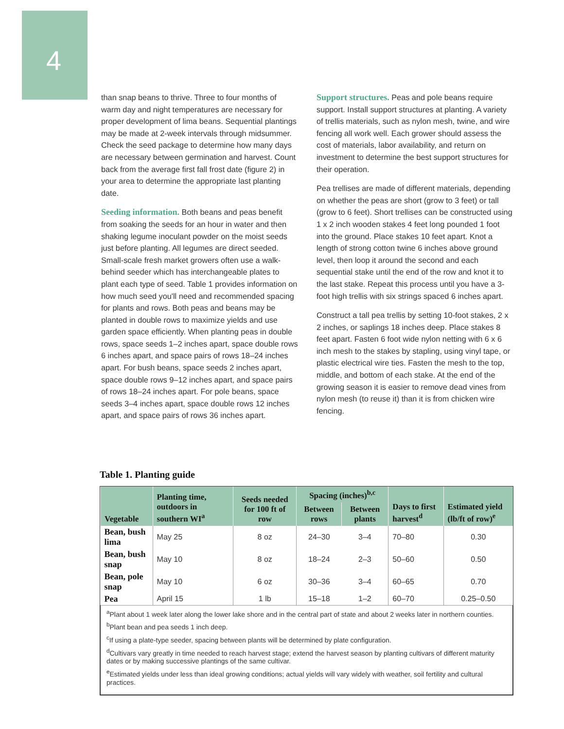4
than snap beans to thrive. Three to four months of warm day and night temperatures are necessary for proper development of lima beans. Sequential plantings may be made at 2-week intervals through midsummer. Check the seed package to determine how many days are necessary between germination and harvest. Count back from the average first fall frost date (figure 2) in your area to determine the appropriate last planting date.
Seeding information. Both beans and peas benefit from soaking the seeds for an hour in water and then shaking legume inoculant powder on the moist seeds just before planting. All legumes are direct seeded. Small-scale fresh market growers often use a walk-behind seeder which has interchangeable plates to plant each type of seed. Table 1 provides information on how much seed you'll need and recommended spacing for plants and rows. Both peas and beans may be planted in double rows to maximize yields and use garden space efficiently. When planting peas in double rows, space seeds 1–2 inches apart, space double rows 6 inches apart, and space pairs of rows 18–24 inches apart. For bush beans, space seeds 2 inches apart, space double rows 9–12 inches apart, and space pairs of rows 18–24 inches apart. For pole beans, space seeds 3–4 inches apart, space double rows 12 inches apart, and space pairs of rows 36 inches apart.
Support structures. Peas and pole beans require support. Install support structures at planting. A variety of trellis materials, such as nylon mesh, twine, and wire fencing all work well. Each grower should assess the cost of materials, labor availability, and return on investment to determine the best support structures for their operation.
Pea trellises are made of different materials, depending on whether the peas are short (grow to 3 feet) or tall (grow to 6 feet). Short trellises can be constructed using 1 x 2 inch wooden stakes 4 feet long pounded 1 foot into the ground. Place stakes 10 feet apart. Knot a length of strong cotton twine 6 inches above ground level, then loop it around the second and each sequential stake until the end of the row and knot it to the last stake. Repeat this process until you have a 3-foot high trellis with six strings spaced 6 inches apart.
Construct a tall pea trellis by setting 10-foot stakes, 2 x 2 inches, or saplings 18 inches deep. Place stakes 8 feet apart. Fasten 6 foot wide nylon netting with 6 x 6 inch mesh to the stakes by stapling, using vinyl tape, or plastic electrical wire ties. Fasten the mesh to the top, middle, and bottom of each stake. At the end of the growing season it is easier to remove dead vines from nylon mesh (to reuse it) than it is from chicken wire fencing.
Table 1. Planting guide
| Vegetable | Planting time, outdoors in southern WI<sup>a</sup> | Seeds needed for 100 ft of row | Spacing (inches)<sup>b,c</sup> | | Days to first harvest<sup>d</sup> | Estimated yield (lb/ft of row)<sup>e</sup> |
| --- | --- | --- | --- | --- | --- | --- |
| | | | Between rows | Between plants | | |
| Bean, bush lima | May 25 | 8 oz | 24–30 | 3–4 | 70–80 | 0.30 |
| Bean, bush snap | May 10 | 8 oz | 18–24 | 2–3 | 50–60 | 0.50 |
| Bean, pole snap | May 10 | 6 oz | 30–36 | 3–4 | 60–65 | 0.70 |
| Pea | April 15 | 1 lb | 15–18 | 1–2 | 60–70 | 0.25–0.50 |
<sup>a</sup> Plant about 1 week later along the lower lake shore and in the central part of state and about 2 weeks later in northern counties.
<sup>b</sup> Plant bean and pea seeds 1 inch deep.
<sup>c</sup> If using a plate-type seeder, spacing between plants will be determined by plate configuration.
<sup>d</sup> Cultivars vary greatly in time needed to reach harvest stage; extend the harvest season by planting cultivars of different maturity dates or by making successive plantings of the same cultivar.
<sup>e</sup> Estimated yields under less than ideal growing conditions; actual yields will vary widely with weather, soil fertility and cultural practices.